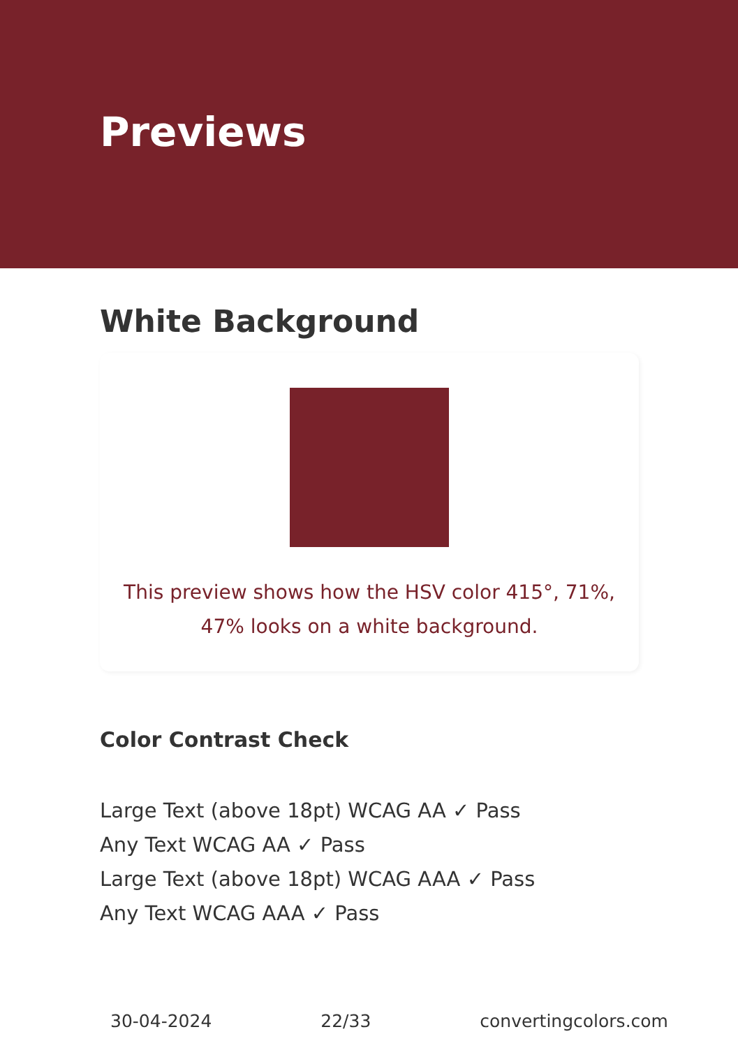Previews
White Background
This preview shows how the HSV color 415°, 71%, 47% looks on a white background.
Color Contrast Check
Large Text (above 18pt) WCAG AA ✓ Pass
Any Text WCAG AA ✓ Pass
Large Text (above 18pt) WCAG AAA ✓ Pass
Any Text WCAG AAA ✓ Pass
30-04-2024 22/33 convertingcolors.com